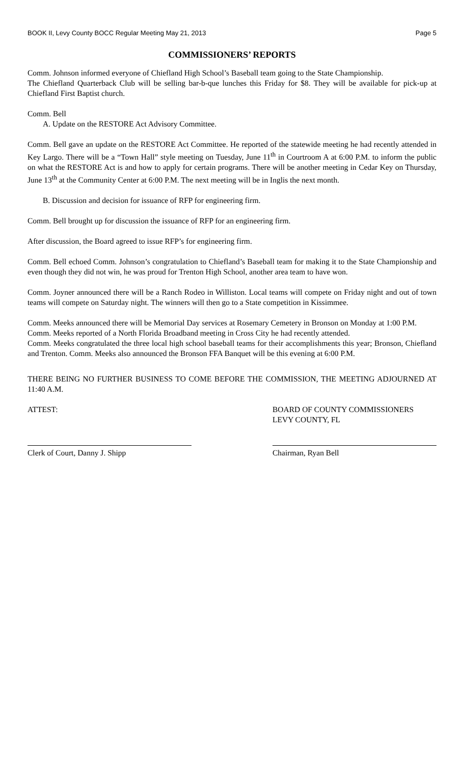BOOK II, Levy County BOCC Regular Meeting May 21, 2013 Page 5
COMMISSIONERS’ REPORTS
Comm. Johnson informed everyone of Chiefland High School’s Baseball team going to the State Championship.
The Chiefland Quarterback Club will be selling bar-b-que lunches this Friday for $8. They will be available for pick-up at Chiefland First Baptist church.
Comm. Bell
A. Update on the RESTORE Act Advisory Committee.
Comm. Bell gave an update on the RESTORE Act Committee. He reported of the statewide meeting he had recently attended in Key Largo. There will be a “Town Hall” style meeting on Tuesday, June 11<sup>th</sup> in Courtroom A at 6:00 P.M. to inform the public on what the RESTORE Act is and how to apply for certain programs. There will be another meeting in Cedar Key on Thursday, June 13<sup>th</sup> at the Community Center at 6:00 P.M. The next meeting will be in Inglis the next month.
B. Discussion and decision for issuance of RFP for engineering firm.
Comm. Bell brought up for discussion the issuance of RFP for an engineering firm.
After discussion, the Board agreed to issue RFP’s for engineering firm.
Comm. Bell echoed Comm. Johnson’s congratulation to Chiefland’s Baseball team for making it to the State Championship and even though they did not win, he was proud for Trenton High School, another area team to have won.
Comm. Joyner announced there will be a Ranch Rodeo in Williston. Local teams will compete on Friday night and out of town teams will compete on Saturday night. The winners will then go to a State competition in Kissimmee.
Comm. Meeks announced there will be Memorial Day services at Rosemary Cemetery in Bronson on Monday at 1:00 P.M.
Comm. Meeks reported of a North Florida Broadband meeting in Cross City he had recently attended.
Comm. Meeks congratulated the three local high school baseball teams for their accomplishments this year; Bronson, Chiefland and Trenton. Comm. Meeks also announced the Bronson FFA Banquet will be this evening at 6:00 P.M.
THERE BEING NO FURTHER BUSINESS TO COME BEFORE THE COMMISSION, THE MEETING ADJOURNED AT 11:40 A.M.
ATTEST: BOARD OF COUNTY COMMISSIONERS
LEVY COUNTY, FL
Clerk of Court, Danny J. Shipp Chairman, Ryan Bell